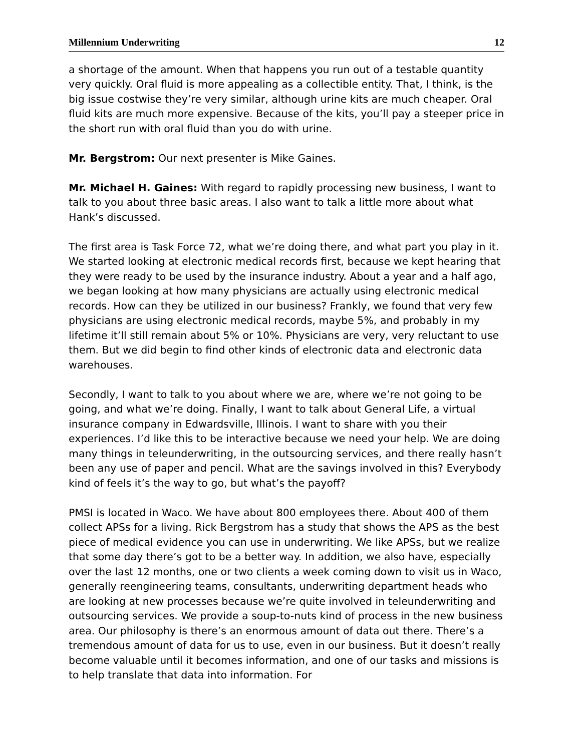Millennium Underwriting 12
a shortage of the amount. When that happens you run out of a testable quantity very quickly. Oral fluid is more appealing as a collectible entity. That, I think, is the big issue costwise they’re very similar, although urine kits are much cheaper. Oral fluid kits are much more expensive. Because of the kits, you’ll pay a steeper price in the short run with oral fluid than you do with urine.
Mr. Bergstrom: Our next presenter is Mike Gaines.
Mr. Michael H. Gaines: With regard to rapidly processing new business, I want to talk to you about three basic areas. I also want to talk a little more about what Hank’s discussed.
The first area is Task Force 72, what we’re doing there, and what part you play in it. We started looking at electronic medical records first, because we kept hearing that they were ready to be used by the insurance industry. About a year and a half ago, we began looking at how many physicians are actually using electronic medical records. How can they be utilized in our business? Frankly, we found that very few physicians are using electronic medical records, maybe 5%, and probably in my lifetime it’ll still remain about 5% or 10%. Physicians are very, very reluctant to use them. But we did begin to find other kinds of electronic data and electronic data warehouses.
Secondly, I want to talk to you about where we are, where we’re not going to be going, and what we’re doing. Finally, I want to talk about General Life, a virtual insurance company in Edwardsville, Illinois. I want to share with you their experiences. I’d like this to be interactive because we need your help. We are doing many things in teleunderwriting, in the outsourcing services, and there really hasn’t been any use of paper and pencil. What are the savings involved in this? Everybody kind of feels it’s the way to go, but what’s the payoff?
PMSI is located in Waco. We have about 800 employees there. About 400 of them collect APSs for a living. Rick Bergstrom has a study that shows the APS as the best piece of medical evidence you can use in underwriting. We like APSs, but we realize that some day there’s got to be a better way. In addition, we also have, especially over the last 12 months, one or two clients a week coming down to visit us in Waco, generally reengineering teams, consultants, underwriting department heads who are looking at new processes because we’re quite involved in teleunderwriting and outsourcing services. We provide a soup-to-nuts kind of process in the new business area. Our philosophy is there’s an enormous amount of data out there. There’s a tremendous amount of data for us to use, even in our business. But it doesn’t really become valuable until it becomes information, and one of our tasks and missions is to help translate that data into information. For